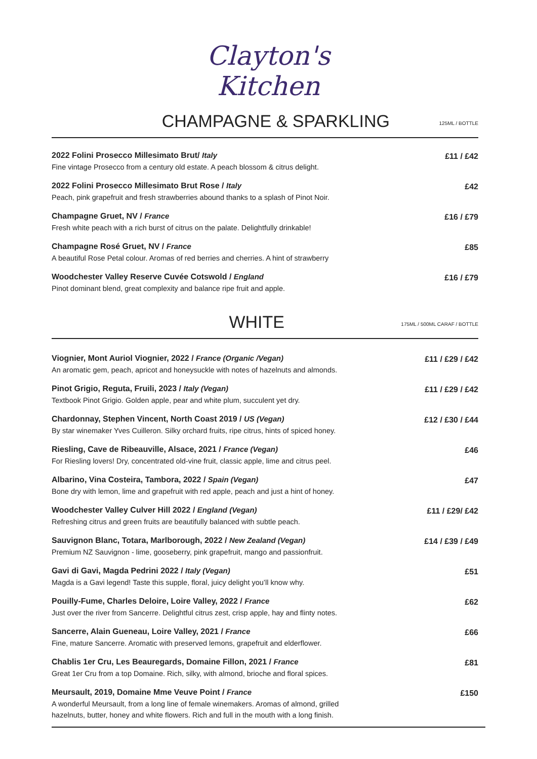Clayton's
Kitchen
CHAMPAGNE & SPARKLING
125ML / BOTTLE
2022 Folini Prosecco Millesimato Brut/ Italy
Fine vintage Prosecco from a century old estate. A peach blossom & citrus delight.
£11 / £42
2022 Folini Prosecco Millesimato Brut Rose / Italy
Peach, pink grapefruit and fresh strawberries abound thanks to a splash of Pinot Noir.
£42
Champagne Gruet, NV / France
Fresh white peach with a rich burst of citrus on the palate. Delightfully drinkable!
£16 / £79
Champagne Rosé Gruet, NV / France
A beautiful Rose Petal colour. Aromas of red berries and cherries. A hint of strawberry
£85
Woodchester Valley Reserve Cuvée Cotswold / England
Pinot dominant blend, great complexity and balance ripe fruit and apple.
£16 / £79
WHITE
175ML / 500ML CARAF / BOTTLE
Viognier, Mont Auriol Viognier, 2022 / France (Organic /Vegan)
An aromatic gem, peach, apricot and honeysuckle with notes of hazelnuts and almonds.
£11 / £29 / £42
Pinot Grigio, Reguta, Fruili, 2023 / Italy (Vegan)
Textbook Pinot Grigio. Golden apple, pear and white plum, succulent yet dry.
£11 / £29 / £42
Chardonnay, Stephen Vincent, North Coast 2019 / US (Vegan)
By star winemaker Yves Cuilleron. Silky orchard fruits, ripe citrus, hints of spiced honey.
£12 / £30 / £44
Riesling, Cave de Ribeauville, Alsace, 2021 / France (Vegan)
For Riesling lovers! Dry, concentrated old-vine fruit, classic apple, lime and citrus peel.
£46
Albarino, Vina Costeira, Tambora, 2022 / Spain (Vegan)
Bone dry with lemon, lime and grapefruit with red apple, peach and just a hint of honey.
£47
Woodchester Valley Culver Hill 2022 / England (Vegan)
Refreshing citrus and green fruits are beautifully balanced with subtle peach.
£11 / £29/ £42
Sauvignon Blanc, Totara, Marlborough, 2022 / New Zealand (Vegan)
Premium NZ Sauvignon - lime, gooseberry, pink grapefruit, mango and passionfruit.
£14 / £39 / £49
Gavi di Gavi, Magda Pedrini 2022 / Italy (Vegan)
Magda is a Gavi legend! Taste this supple, floral, juicy delight you’ll know why.
£51
Pouilly-Fume, Charles Deloire, Loire Valley, 2022 / France
Just over the river from Sancerre. Delightful citrus zest, crisp apple, hay and flinty notes.
£62
Sancerre, Alain Gueneau, Loire Valley, 2021 / France
Fine, mature Sancerre. Aromatic with preserved lemons, grapefruit and elderflower.
£66
Chablis 1er Cru, Les Beauregards, Domaine Fillon, 2021 / France
Great 1er Cru from a top Domaine. Rich, silky, with almond, brioche and floral spices.
£81
Meursault, 2019, Domaine Mme Veuve Point / France
A wonderful Meursault, from a long line of female winemakers. Aromas of almond, grilled
hazelnuts, butter, honey and white flowers. Rich and full in the mouth with a long finish.
£150